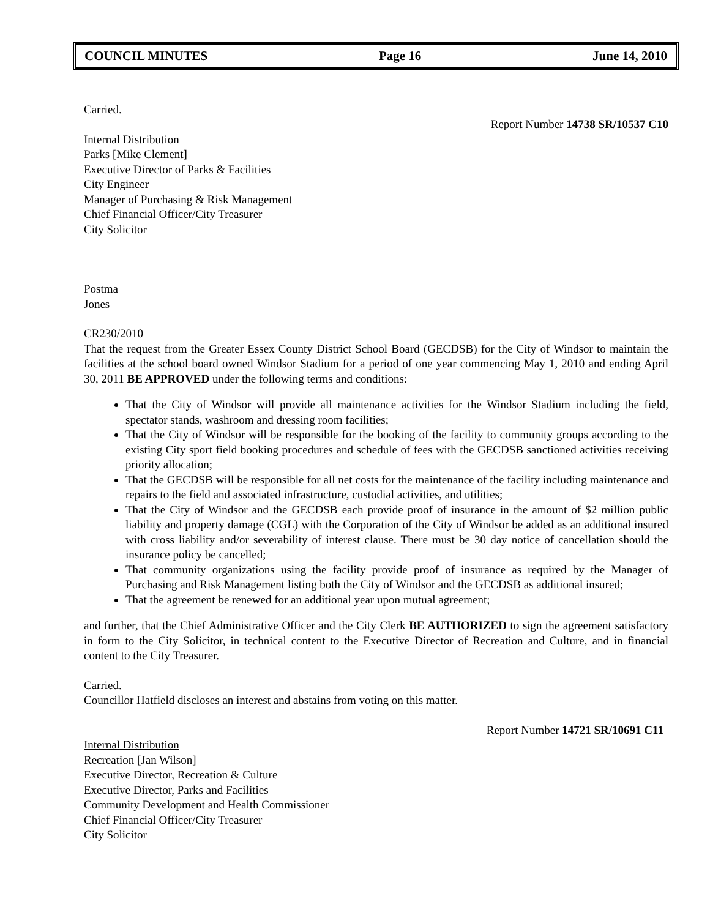COUNCIL MINUTES Page 16 June 14, 2010
Carried.
Report Number 14738 SR/10537 C10
Internal Distribution
Parks [Mike Clement]
Executive Director of Parks & Facilities
City Engineer
Manager of Purchasing & Risk Management
Chief Financial Officer/City Treasurer
City Solicitor
Postma
Jones
CR230/2010
That the request from the Greater Essex County District School Board (GECDSB) for the City of Windsor to maintain the facilities at the school board owned Windsor Stadium for a period of one year commencing May 1, 2010 and ending April 30, 2011 BE APPROVED under the following terms and conditions:
That the City of Windsor will provide all maintenance activities for the Windsor Stadium including the field, spectator stands, washroom and dressing room facilities;
That the City of Windsor will be responsible for the booking of the facility to community groups according to the existing City sport field booking procedures and schedule of fees with the GECDSB sanctioned activities receiving priority allocation;
That the GECDSB will be responsible for all net costs for the maintenance of the facility including maintenance and repairs to the field and associated infrastructure, custodial activities, and utilities;
That the City of Windsor and the GECDSB each provide proof of insurance in the amount of $2 million public liability and property damage (CGL) with the Corporation of the City of Windsor be added as an additional insured with cross liability and/or severability of interest clause. There must be 30 day notice of cancellation should the insurance policy be cancelled;
That community organizations using the facility provide proof of insurance as required by the Manager of Purchasing and Risk Management listing both the City of Windsor and the GECDSB as additional insured;
That the agreement be renewed for an additional year upon mutual agreement;
and further, that the Chief Administrative Officer and the City Clerk BE AUTHORIZED to sign the agreement satisfactory in form to the City Solicitor, in technical content to the Executive Director of Recreation and Culture, and in financial content to the City Treasurer.
Carried.
Councillor Hatfield discloses an interest and abstains from voting on this matter.
Report Number 14721 SR/10691 C11
Internal Distribution
Recreation [Jan Wilson]
Executive Director, Recreation & Culture
Executive Director, Parks and Facilities
Community Development and Health Commissioner
Chief Financial Officer/City Treasurer
City Solicitor